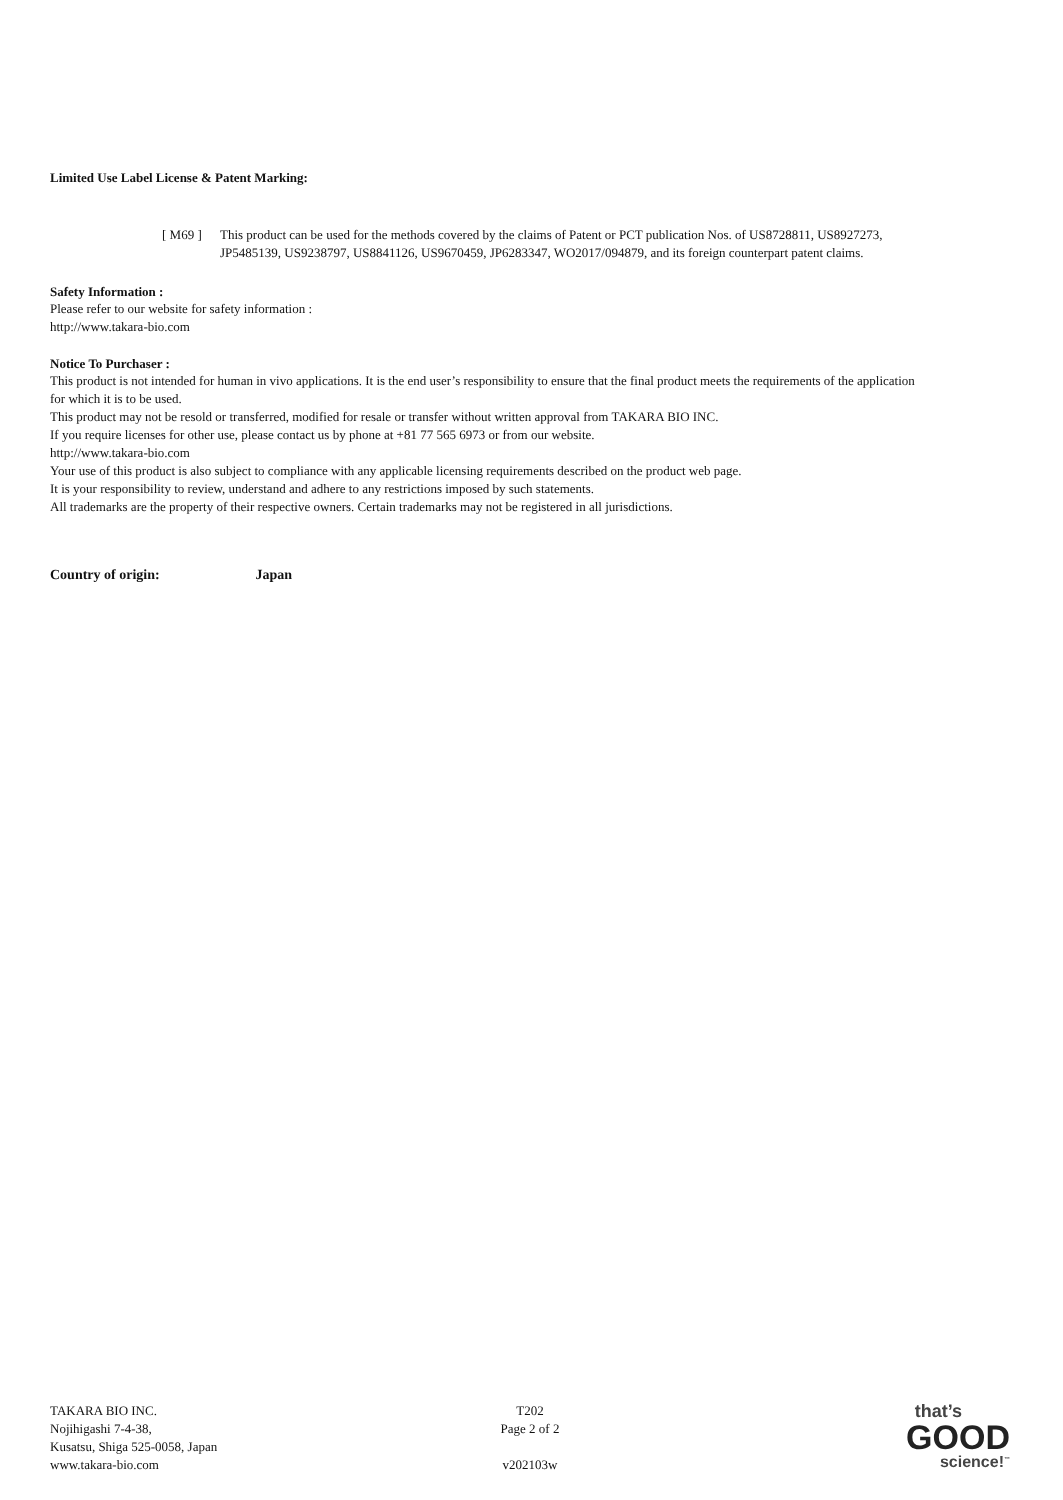Limited Use Label License & Patent Marking:
[ M69 ] This product can be used for the methods covered by the claims of Patent or PCT publication Nos. of US8728811, US8927273, JP5485139, US9238797, US8841126, US9670459, JP6283347, WO2017/094879, and its foreign counterpart patent claims.
Safety Information :
Please refer to our website for safety information :
http://www.takara-bio.com
Notice To Purchaser :
This product is not intended for human in vivo applications. It is the end user’s responsibility to ensure that the final product meets the requirements of the application for which it is to be used.
This product may not be resold or transferred, modified for resale or transfer without written approval from TAKARA BIO INC.
If you require licenses for other use, please contact us by phone at +81 77 565 6973 or from our website.
http://www.takara-bio.com
Your use of this product is also subject to compliance with any applicable licensing requirements described on the product web page.
It is your responsibility to review, understand and adhere to any restrictions imposed by such statements.
All trademarks are the property of their respective owners. Certain trademarks may not be registered in all jurisdictions.
Country of origin: Japan
TAKARA BIO INC.
Nojihigashi 7-4-38,
Kusatsu, Shiga 525-0058, Japan
www.takara-bio.com
T202
Page 2 of 2
v202103w
that’s
GOOD
science!<sup>™</sup>